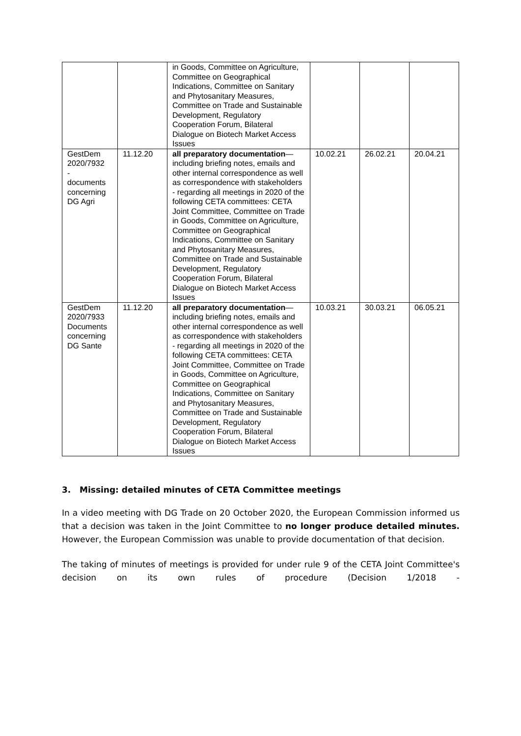| | | in Goods, Committee on Agriculture, Committee on Geographical Indications, Committee on Sanitary and Phytosanitary Measures, Committee on Trade and Sustainable Development, Regulatory Cooperation Forum, Bilateral Dialogue on Biotech Market Access Issues | | | |
| GestDem 2020/7932 - documents concerning DG Agri | 11.12.20 | all preparatory documentation —including briefing notes, emails and other internal correspondence as well as correspondence with stakeholders - regarding all meetings in 2020 of the following CETA committees: CETA Joint Committee, Committee on Trade in Goods, Committee on Agriculture, Committee on Geographical Indications, Committee on Sanitary and Phytosanitary Measures, Committee on Trade and Sustainable Development, Regulatory Cooperation Forum, Bilateral Dialogue on Biotech Market Access Issues | 10.02.21 | 26.02.21 | 20.04.21 |
| GestDem 2020/7933 Documents concerning DG Sante | 11.12.20 | all preparatory documentation —including briefing notes, emails and other internal correspondence as well as correspondence with stakeholders - regarding all meetings in 2020 of the following CETA committees: CETA Joint Committee, Committee on Trade in Goods, Committee on Agriculture, Committee on Geographical Indications, Committee on Sanitary and Phytosanitary Measures, Committee on Trade and Sustainable Development, Regulatory Cooperation Forum, Bilateral Dialogue on Biotech Market Access Issues | 10.03.21 | 30.03.21 | 06.05.21 |
3. Missing: detailed minutes of CETA Committee meetings
In a video meeting with DG Trade on 20 October 2020, the European Commission informed us that a decision was taken in the Joint Committee to no longer produce detailed minutes. However, the European Commission was unable to provide documentation of that decision.
The taking of minutes of meetings is provided for under rule 9 of the CETA Joint Committee's decision on its own rules of procedure (Decision 1/2018 -